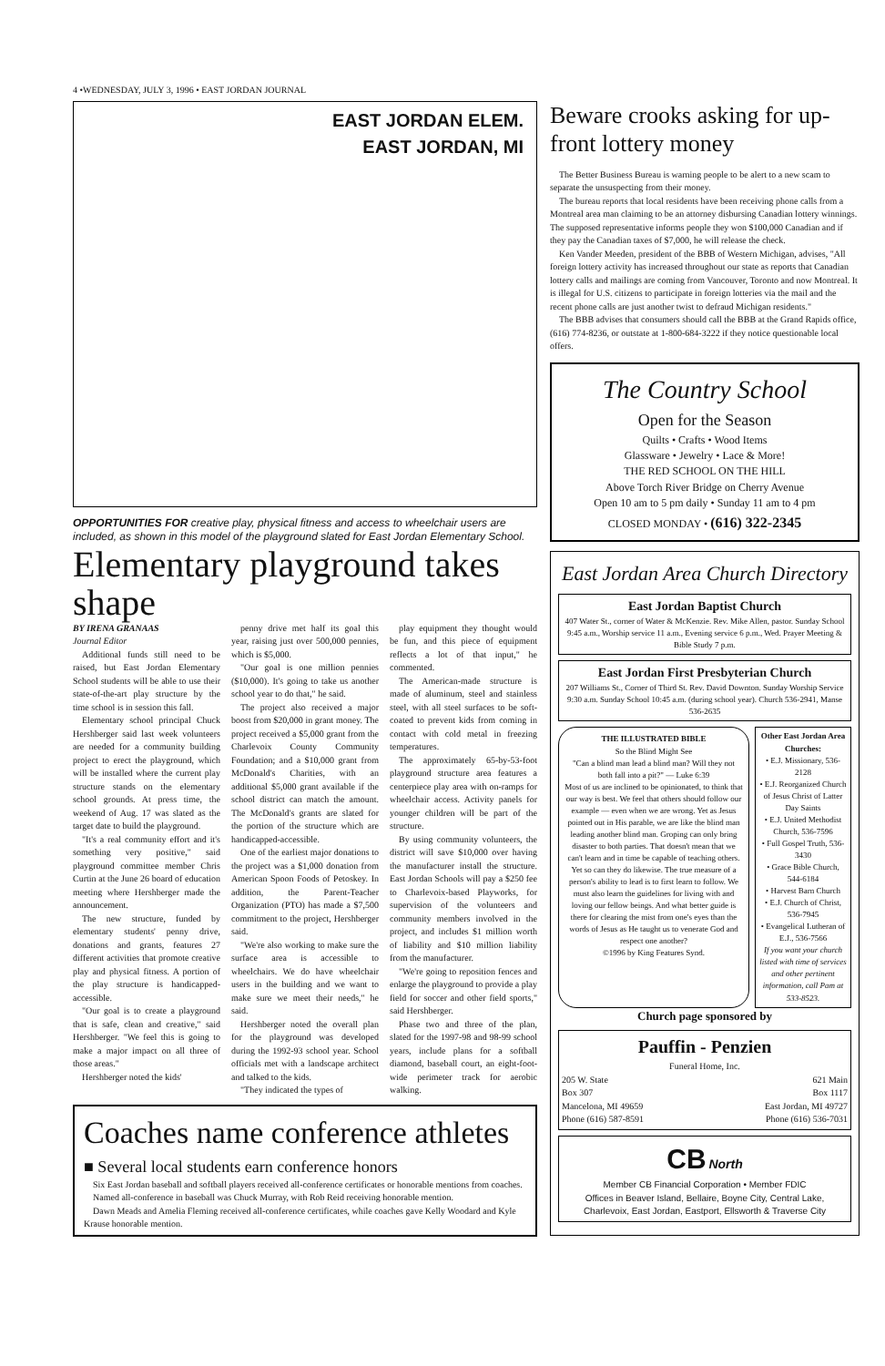4 •WEDNESDAY, JULY 3, 1996 • EAST JORDAN JOURNAL
EAST JORDAN ELEM.
EAST JORDAN, MI
OPPORTUNITIES FOR creative play, physical fitness and access to wheelchair users are included, as shown in this model of the playground slated for East Jordan Elementary School.
Elementary playground takes shape
BY IRENA GRANAAS
Journal Editor
Additional funds still need to be raised, but East Jordan Elementary School students will be able to use their state-of-the-art play structure by the time school is in session this fall.
Elementary school principal Chuck Hershberger said last week volunteers are needed for a community building project to erect the playground, which will be installed where the current play structure stands on the elementary school grounds. At press time, the weekend of Aug. 17 was slated as the target date to build the playground.
"It's a real community effort and it's something very positive," said playground committee member Chris Curtin at the June 26 board of education meeting where Hershberger made the announcement.
The new structure, funded by elementary students' penny drive, donations and grants, features 27 different activities that promote creative play and physical fitness. A portion of the play structure is handicapped-accessible.
"Our goal is to create a playground that is safe, clean and creative," said Hershberger. "We feel this is going to make a major impact on all three of those areas."
Hershberger noted the kids'
penny drive met half its goal this year, raising just over 500,000 pennies, which is $5,000.
"Our goal is one million pennies ($10,000). It's going to take us another school year to do that," he said.
The project also received a major boost from $20,000 in grant money. The project received a $5,000 grant from the Charlevoix County Community Foundation; and a $10,000 grant from McDonald's Charities, with an additional $5,000 grant available if the school district can match the amount. The McDonald's grants are slated for the portion of the structure which are handicapped-accessible.
One of the earliest major donations to the project was a $1,000 donation from American Spoon Foods of Petoskey. In addition, the Parent-Teacher Organization (PTO) has made a $7,500 commitment to the project, Hershberger said.
"We're also working to make sure the surface area is accessible to wheelchairs. We do have wheelchair users in the building and we want to make sure we meet their needs," he said.
Hershberger noted the overall plan for the playground was developed during the 1992-93 school year. School officials met with a landscape architect and talked to the kids.
"They indicated the types of
play equipment they thought would be fun, and this piece of equipment reflects a lot of that input," he commented.
The American-made structure is made of aluminum, steel and stainless steel, with all steel surfaces to be soft-coated to prevent kids from coming in contact with cold metal in freezing temperatures.
The approximately 65-by-53-foot playground structure area features a centerpiece play area with on-ramps for wheelchair access. Activity panels for younger children will be part of the structure.
By using community volunteers, the district will save $10,000 over having the manufacturer install the structure. East Jordan Schools will pay a $250 fee to Charlevoix-based Playworks, for supervision of the volunteers and community members involved in the project, and includes $1 million worth of liability and $10 million liability from the manufacturer.
"We're going to reposition fences and enlarge the playground to provide a play field for soccer and other field sports," said Hershberger.
Phase two and three of the plan, slated for the 1997-98 and 98-99 school years, include plans for a softball diamond, baseball court, an eight-foot-wide perimeter track for aerobic walking.
Coaches name conference athletes
■ Several local students earn conference honors
Six East Jordan baseball and softball players received all-conference certificates or honorable mentions from coaches.
Named all-conference in baseball was Chuck Murray, with Rob Reid receiving honorable mention.
Dawn Meads and Amelia Fleming received all-conference certificates, while coaches gave Kelly Woodard and Kyle Krause honorable mention.
Beware crooks asking for up-front lottery money
The Better Business Bureau is warning people to be alert to a new scam to separate the unsuspecting from their money.
The bureau reports that local residents have been receiving phone calls from a Montreal area man claiming to be an attorney disbursing Canadian lottery winnings. The supposed representative informs people they won $100,000 Canadian and if they pay the Canadian taxes of $7,000, he will release the check.
Ken Vander Meeden, president of the BBB of Western Michigan, advises, "All foreign lottery activity has increased throughout our state as reports that Canadian lottery calls and mailings are coming from Vancouver, Toronto and now Montreal. It is illegal for U.S. citizens to participate in foreign lotteries via the mail and the recent phone calls are just another twist to defraud Michigan residents."
The BBB advises that consumers should call the BBB at the Grand Rapids office, (616) 774-8236, or outstate at 1-800-684-3222 if they notice questionable local offers.
The Country School
Open for the Season
Quilts • Crafts • Wood Items
Glassware • Jewelry • Lace & More!
THE RED SCHOOL ON THE HILL
Above Torch River Bridge on Cherry Avenue
Open 10 am to 5 pm daily • Sunday 11 am to 4 pm
CLOSED MONDAY • (616) 322-2345
East Jordan Area Church Directory
East Jordan Baptist Church
407 Water St., corner of Water & McKenzie. Rev. Mike Allen, pastor. Sunday School 9:45 a.m., Worship service 11 a.m., Evening service 6 p.m., Wed. Prayer Meeting & Bible Study 7 p.m.
East Jordan First Presbyterian Church
207 Williams St., Corner of Third St. Rev. David Downton. Sunday Worship Service 9:30 a.m. Sunday School 10:45 a.m. (during school year). Church 536-2941, Manse 536-2635
THE ILLUSTRATED BIBLE
So the Blind Might See
"Can a blind man lead a blind man? Will they not both fall into a pit?" — Luke 6:39
Most of us are inclined to be opinionated, to think that our way is best. We feel that others should follow our example — even when we are wrong. Yet as Jesus pointed out in His parable, we are like the blind man leading another blind man. Groping can only bring disaster to both parties. That doesn't mean that we can't learn and in time be capable of teaching others. Yet so can they do likewise. The true measure of a person's ability to lead is to first learn to follow. We must also learn the guidelines for living with and loving our fellow beings. And what better guide is there for clearing the mist from one's eyes than the words of Jesus as He taught us to venerate God and respect one another?
©1996 by King Features Synd.
Other East Jordan Area Churches:
• E.J. Missionary, 536-2128
• E.J. Reorganized Church of Jesus Christ of Latter Day Saints
• E.J. United Methodist Church, 536-7596
• Full Gospel Truth, 536-3430
• Grace Bible Church, 544-6184
• Harvest Barn Church
• E.J. Church of Christ, 536-7945
• Evangelical Lutheran of E.J., 536-7566
If you want your church listed with time of services and other pertinent information, call Pam at 533-8523.
Church page sponsored by
Pauffin - Penzien
Funeral Home, Inc.
205 W. State
Box 307
Mancelona, MI 49659
Phone (616) 587-8591 621 Main
Box 1117
East Jordan, MI 49727
Phone (616) 536-7031
CB North
Member CB Financial Corporation • Member FDIC
Offices in Beaver Island, Bellaire, Boyne City, Central Lake, Charlevoix, East Jordan, Eastport, Ellsworth & Traverse City